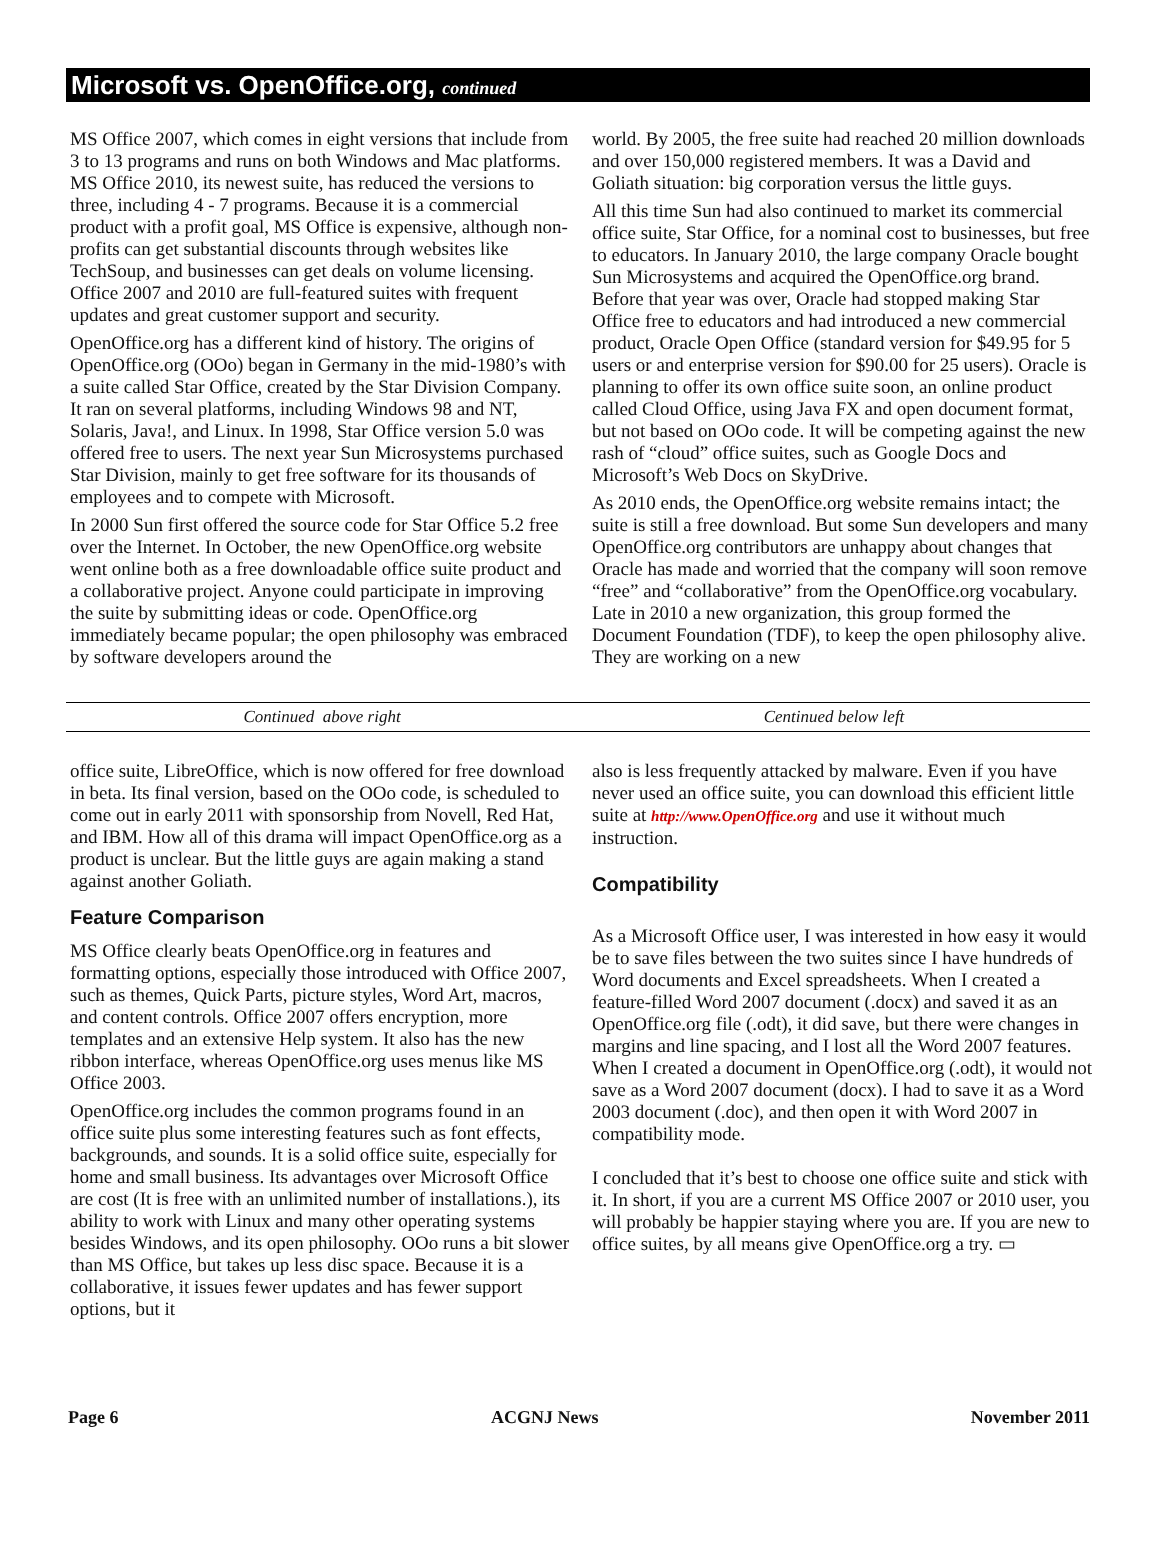Microsoft vs. OpenOffice.org, continued
MS Office 2007, which comes in eight versions that include from 3 to 13 programs and runs on both Windows and Mac platforms. MS Office 2010, its newest suite, has reduced the versions to three, including 4 - 7 programs. Because it is a commercial product with a profit goal, MS Office is expensive, although non-profits can get substantial discounts through websites like TechSoup, and businesses can get deals on volume licensing. Office 2007 and 2010 are full-featured suites with frequent updates and great customer support and security.
OpenOffice.org has a different kind of history. The origins of OpenOffice.org (OOo) began in Germany in the mid-1980’s with a suite called Star Office, created by the Star Division Company. It ran on several platforms, including Windows 98 and NT, Solaris, Java!, and Linux. In 1998, Star Office version 5.0 was offered free to users. The next year Sun Microsystems purchased Star Division, mainly to get free software for its thousands of employees and to compete with Microsoft.
In 2000 Sun first offered the source code for Star Office 5.2 free over the Internet. In October, the new OpenOffice.org website went online both as a free downloadable office suite product and a collaborative project. Anyone could participate in improving the suite by submitting ideas or code. OpenOffice.org immediately became popular; the open philosophy was embraced by software developers around the
world. By 2005, the free suite had reached 20 million downloads and over 150,000 registered members. It was a David and Goliath situation: big corporation versus the little guys.
All this time Sun had also continued to market its commercial office suite, Star Office, for a nominal cost to businesses, but free to educators. In January 2010, the large company Oracle bought Sun Microsystems and acquired the OpenOffice.org brand. Before that year was over, Oracle had stopped making Star Office free to educators and had introduced a new commercial product, Oracle Open Office (standard version for $49.95 for 5 users or and enterprise version for $90.00 for 25 users). Oracle is planning to offer its own office suite soon, an online product called Cloud Office, using Java FX and open document format, but not based on OOo code. It will be competing against the new rash of “cloud” office suites, such as Google Docs and Microsoft’s Web Docs on SkyDrive.
As 2010 ends, the OpenOffice.org website remains intact; the suite is still a free download. But some Sun developers and many OpenOffice.org contributors are unhappy about changes that Oracle has made and worried that the company will soon remove “free” and “collaborative” from the OpenOffice.org vocabulary. Late in 2010 a new organization, this group formed the Document Foundation (TDF), to keep the open philosophy alive. They are working on a new
Continued above right Centinued below left
office suite, LibreOffice, which is now offered for free download in beta. Its final version, based on the OOo code, is scheduled to come out in early 2011 with sponsorship from Novell, Red Hat, and IBM. How all of this drama will impact OpenOffice.org as a product is unclear. But the little guys are again making a stand against another Goliath.
Feature Comparison
MS Office clearly beats OpenOffice.org in features and formatting options, especially those introduced with Office 2007, such as themes, Quick Parts, picture styles, Word Art, macros, and content controls. Office 2007 offers encryption, more templates and an extensive Help system. It also has the new ribbon interface, whereas OpenOffice.org uses menus like MS Office 2003.
OpenOffice.org includes the common programs found in an office suite plus some interesting features such as font effects, backgrounds, and sounds. It is a solid office suite, especially for home and small business. Its advantages over Microsoft Office are cost (It is free with an unlimited number of installations.), its ability to work with Linux and many other operating systems besides Windows, and its open philosophy. OOo runs a bit slower than MS Office, but takes up less disc space. Because it is a collaborative, it issues fewer updates and has fewer support options, but it
also is less frequently attacked by malware. Even if you have never used an office suite, you can download this efficient little suite at http://www.OpenOffice.org and use it without much instruction.
Compatibility
As a Microsoft Office user, I was interested in how easy it would be to save files between the two suites since I have hundreds of Word documents and Excel spreadsheets. When I created a feature-filled Word 2007 document (.docx) and saved it as an OpenOffice.org file (.odt), it did save, but there were changes in margins and line spacing, and I lost all the Word 2007 features. When I created a document in OpenOffice.org (.odt), it would not save as a Word 2007 document (docx). I had to save it as a Word 2003 document (.doc), and then open it with Word 2007 in compatibility mode.
I concluded that it’s best to choose one office suite and stick with it. In short, if you are a current MS Office 2007 or 2010 user, you will probably be happier staying where you are. If you are new to office suites, by all means give OpenOffice.org a try. ▭
Page 6 ACGNJ News November 2011